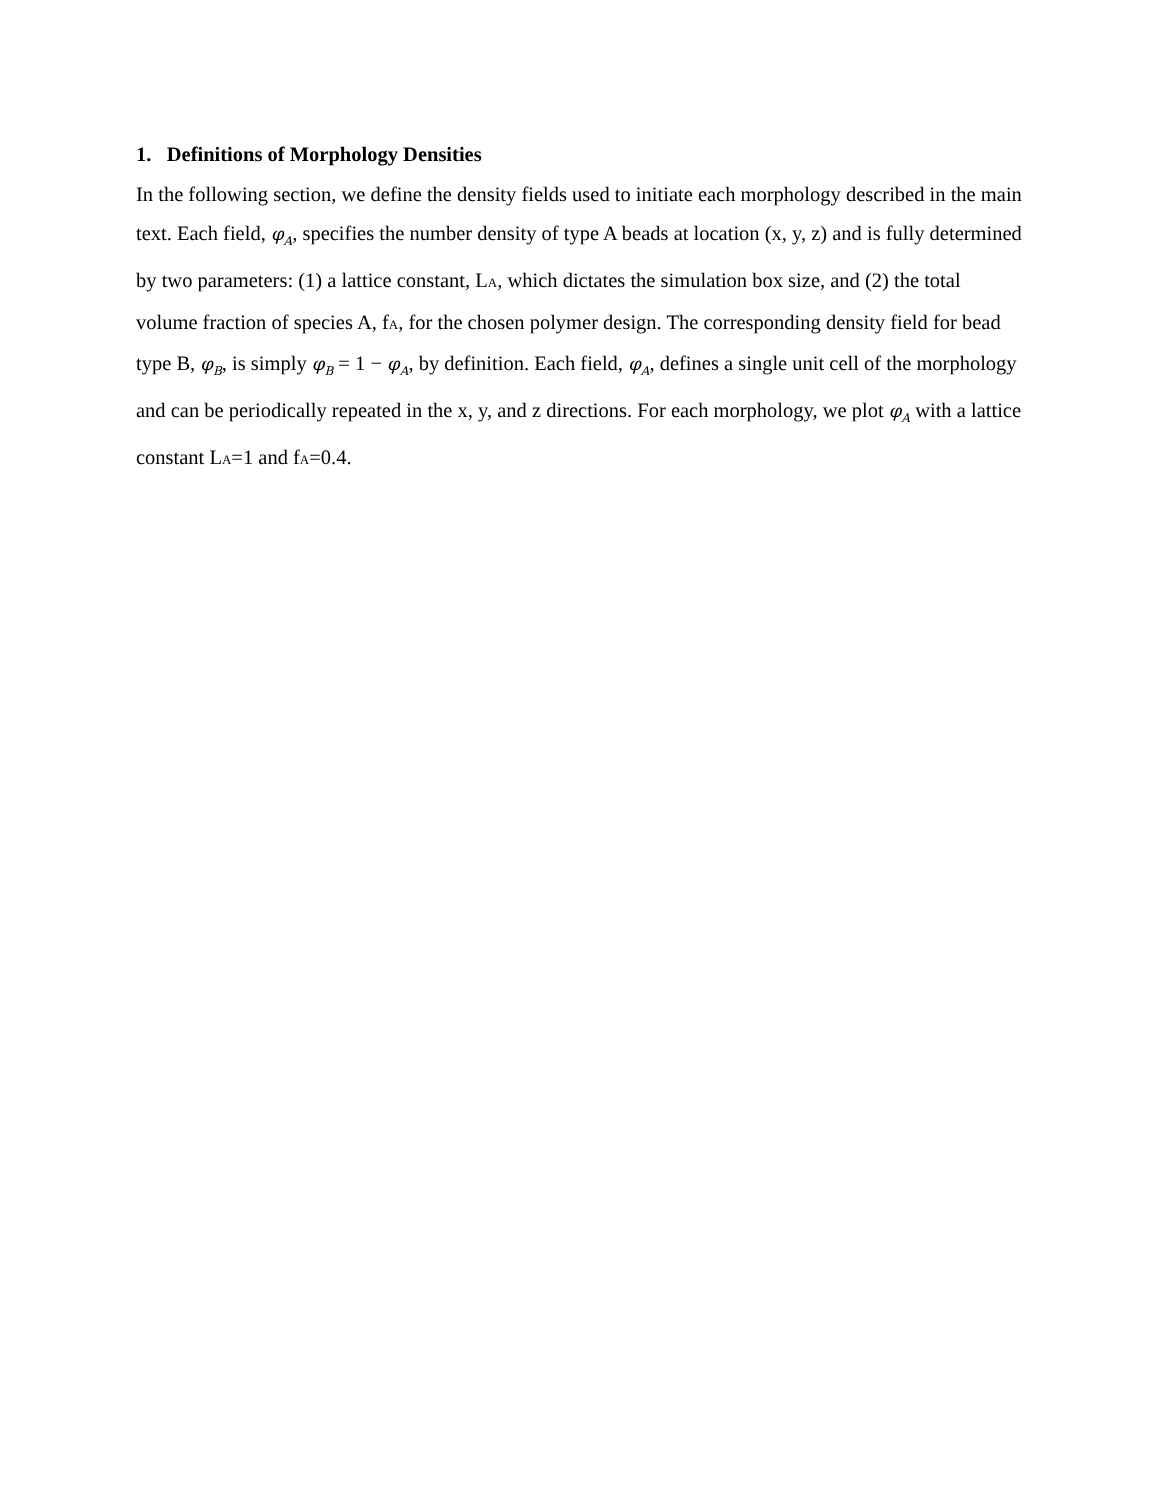1. Definitions of Morphology Densities
In the following section, we define the density fields used to initiate each morphology described in the main text. Each field, φ<sub>A</sub>, specifies the number density of type A beads at location (x, y, z) and is fully determined by two parameters: (1) a lattice constant, LA, which dictates the simulation box size, and (2) the total volume fraction of species A, fA, for the chosen polymer design. The corresponding density field for bead type B, φ<sub>B</sub>, is simply φ<sub>B</sub> = 1 − φ<sub>A</sub>, by definition. Each field, φ<sub>A</sub>, defines a single unit cell of the morphology and can be periodically repeated in the x, y, and z directions. For each morphology, we plot φ<sub>A</sub> with a lattice constant LA=1 and fA=0.4.